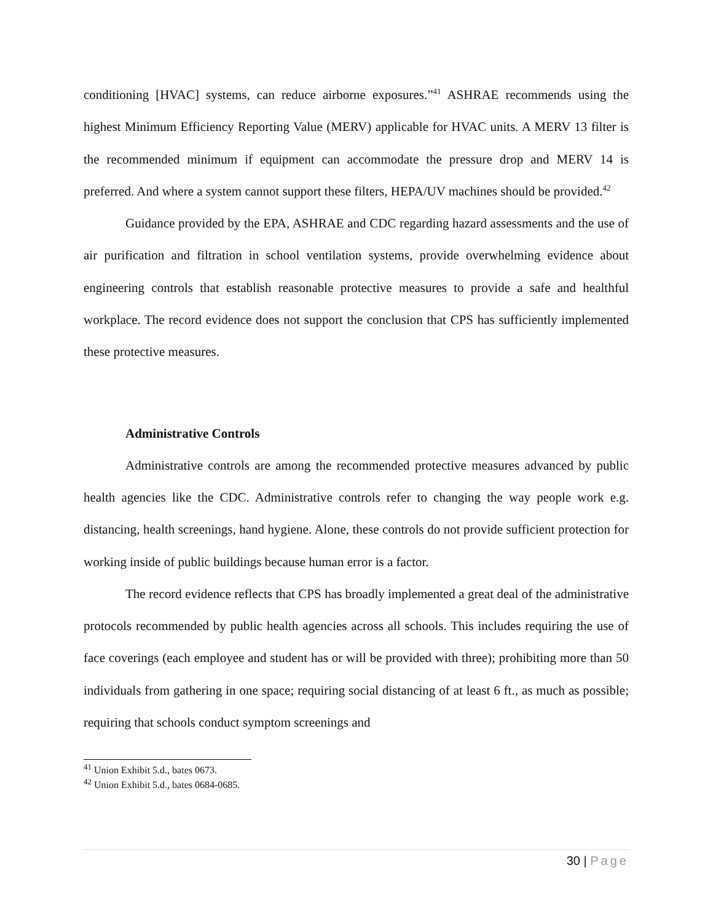conditioning [HVAC] systems, can reduce airborne exposures.”<sup>41</sup> ASHRAE recommends using the highest Minimum Efficiency Reporting Value (MERV) applicable for HVAC units. A MERV 13 filter is the recommended minimum if equipment can accommodate the pressure drop and MERV 14 is preferred. And where a system cannot support these filters, HEPA/UV machines should be provided.<sup>42</sup>
Guidance provided by the EPA, ASHRAE and CDC regarding hazard assessments and the use of air purification and filtration in school ventilation systems, provide overwhelming evidence about engineering controls that establish reasonable protective measures to provide a safe and healthful workplace. The record evidence does not support the conclusion that CPS has sufficiently implemented these protective measures.
Administrative Controls
Administrative controls are among the recommended protective measures advanced by public health agencies like the CDC. Administrative controls refer to changing the way people work e.g. distancing, health screenings, hand hygiene. Alone, these controls do not provide sufficient protection for working inside of public buildings because human error is a factor.
The record evidence reflects that CPS has broadly implemented a great deal of the administrative protocols recommended by public health agencies across all schools. This includes requiring the use of face coverings (each employee and student has or will be provided with three); prohibiting more than 50 individuals from gathering in one space; requiring social distancing of at least 6 ft., as much as possible; requiring that schools conduct symptom screenings and
<sup>41</sup> Union Exhibit 5.d., bates 0673.
<sup>42</sup> Union Exhibit 5.d., bates 0684-0685.
30 | Page